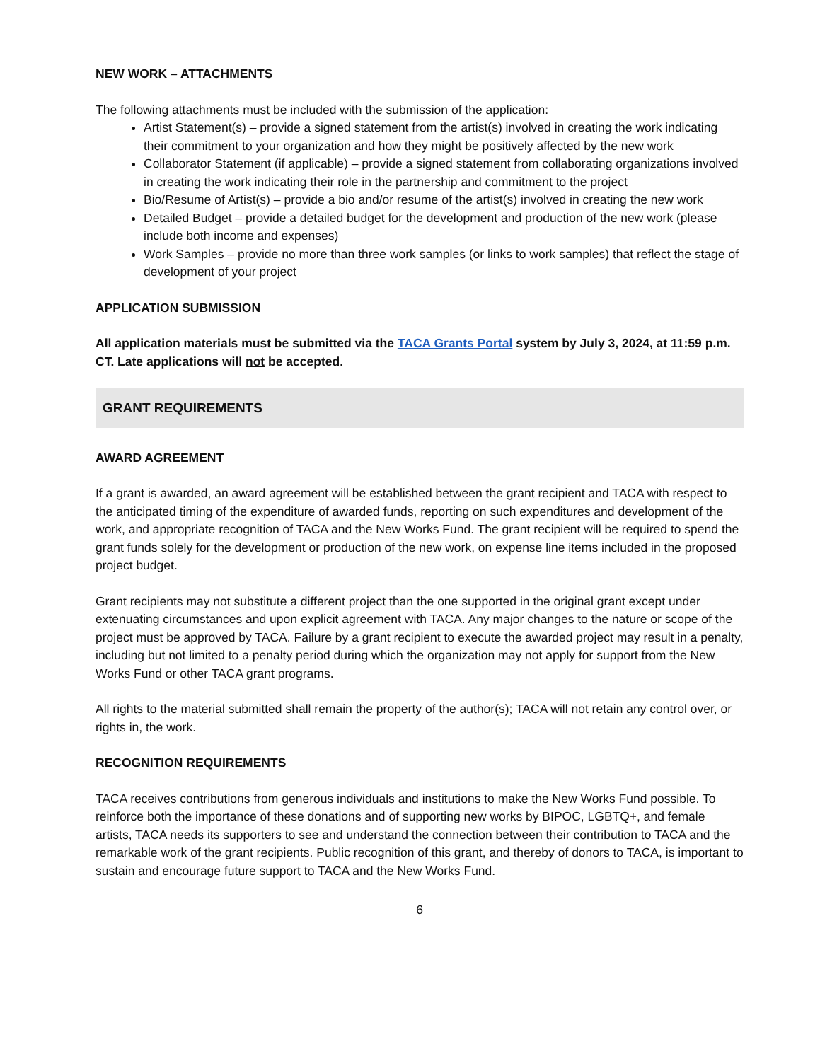NEW WORK – ATTACHMENTS
The following attachments must be included with the submission of the application:
Artist Statement(s) – provide a signed statement from the artist(s) involved in creating the work indicating their commitment to your organization and how they might be positively affected by the new work
Collaborator Statement (if applicable) – provide a signed statement from collaborating organizations involved in creating the work indicating their role in the partnership and commitment to the project
Bio/Resume of Artist(s) – provide a bio and/or resume of the artist(s) involved in creating the new work
Detailed Budget – provide a detailed budget for the development and production of the new work (please include both income and expenses)
Work Samples – provide no more than three work samples (or links to work samples) that reflect the stage of development of your project
APPLICATION SUBMISSION
All application materials must be submitted via the TACA Grants Portal system by July 3, 2024, at 11:59 p.m. CT. Late applications will not be accepted.
GRANT REQUIREMENTS
AWARD AGREEMENT
If a grant is awarded, an award agreement will be established between the grant recipient and TACA with respect to the anticipated timing of the expenditure of awarded funds, reporting on such expenditures and development of the work, and appropriate recognition of TACA and the New Works Fund. The grant recipient will be required to spend the grant funds solely for the development or production of the new work, on expense line items included in the proposed project budget.
Grant recipients may not substitute a different project than the one supported in the original grant except under extenuating circumstances and upon explicit agreement with TACA. Any major changes to the nature or scope of the project must be approved by TACA. Failure by a grant recipient to execute the awarded project may result in a penalty, including but not limited to a penalty period during which the organization may not apply for support from the New Works Fund or other TACA grant programs.
All rights to the material submitted shall remain the property of the author(s); TACA will not retain any control over, or rights in, the work.
RECOGNITION REQUIREMENTS
TACA receives contributions from generous individuals and institutions to make the New Works Fund possible. To reinforce both the importance of these donations and of supporting new works by BIPOC, LGBTQ+, and female artists, TACA needs its supporters to see and understand the connection between their contribution to TACA and the remarkable work of the grant recipients. Public recognition of this grant, and thereby of donors to TACA, is important to sustain and encourage future support to TACA and the New Works Fund.
6